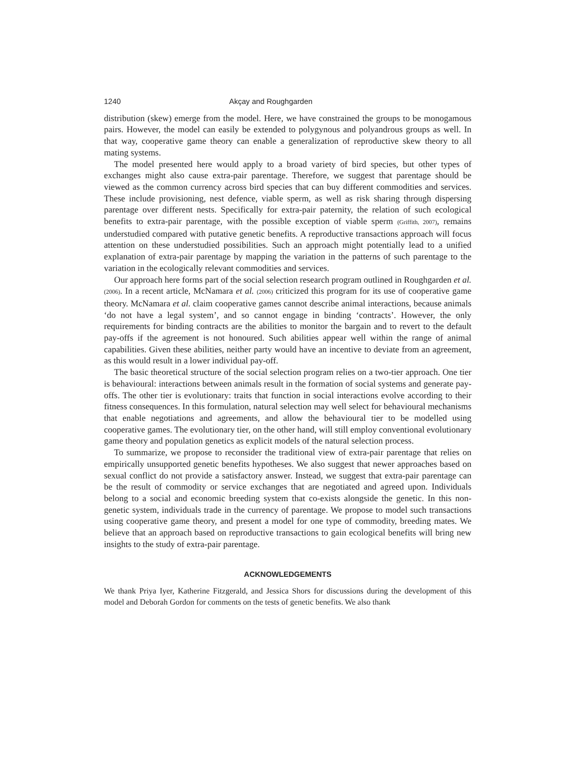1240 Akçay and Roughgarden
distribution (skew) emerge from the model. Here, we have constrained the groups to be monogamous pairs. However, the model can easily be extended to polygynous and polyandrous groups as well. In that way, cooperative game theory can enable a generalization of reproductive skew theory to all mating systems.
The model presented here would apply to a broad variety of bird species, but other types of exchanges might also cause extra-pair parentage. Therefore, we suggest that parentage should be viewed as the common currency across bird species that can buy different commodities and services. These include provisioning, nest defence, viable sperm, as well as risk sharing through dispersing parentage over different nests. Specifically for extra-pair paternity, the relation of such ecological benefits to extra-pair parentage, with the possible exception of viable sperm (Griffith, 2007), remains understudied compared with putative genetic benefits. A reproductive transactions approach will focus attention on these understudied possibilities. Such an approach might potentially lead to a unified explanation of extra-pair parentage by mapping the variation in the patterns of such parentage to the variation in the ecologically relevant commodities and services.
Our approach here forms part of the social selection research program outlined in Roughgarden et al. (2006). In a recent article, McNamara et al. (2006) criticized this program for its use of cooperative game theory. McNamara et al. claim cooperative games cannot describe animal interactions, because animals ‘do not have a legal system’, and so cannot engage in binding ‘contracts’. However, the only requirements for binding contracts are the abilities to monitor the bargain and to revert to the default pay-offs if the agreement is not honoured. Such abilities appear well within the range of animal capabilities. Given these abilities, neither party would have an incentive to deviate from an agreement, as this would result in a lower individual pay-off.
The basic theoretical structure of the social selection program relies on a two-tier approach. One tier is behavioural: interactions between animals result in the formation of social systems and generate pay-offs. The other tier is evolutionary: traits that function in social interactions evolve according to their fitness consequences. In this formulation, natural selection may well select for behavioural mechanisms that enable negotiations and agreements, and allow the behavioural tier to be modelled using cooperative games. The evolutionary tier, on the other hand, will still employ conventional evolutionary game theory and population genetics as explicit models of the natural selection process.
To summarize, we propose to reconsider the traditional view of extra-pair parentage that relies on empirically unsupported genetic benefits hypotheses. We also suggest that newer approaches based on sexual conflict do not provide a satisfactory answer. Instead, we suggest that extra-pair parentage can be the result of commodity or service exchanges that are negotiated and agreed upon. Individuals belong to a social and economic breeding system that co-exists alongside the genetic. In this non-genetic system, individuals trade in the currency of parentage. We propose to model such transactions using cooperative game theory, and present a model for one type of commodity, breeding mates. We believe that an approach based on reproductive transactions to gain ecological benefits will bring new insights to the study of extra-pair parentage.
ACKNOWLEDGEMENTS
We thank Priya Iyer, Katherine Fitzgerald, and Jessica Shors for discussions during the development of this model and Deborah Gordon for comments on the tests of genetic benefits. We also thank